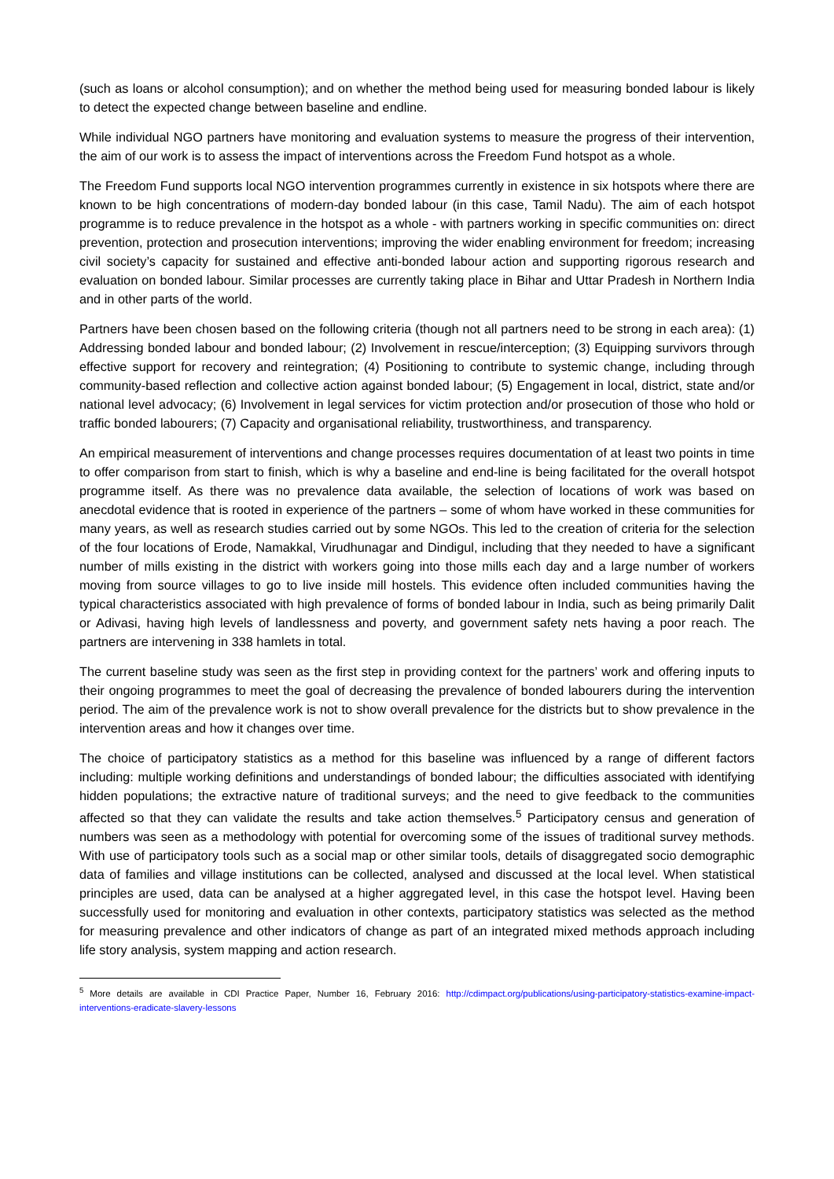(such as loans or alcohol consumption); and on whether the method being used for measuring bonded labour is likely to detect the expected change between baseline and endline.
While individual NGO partners have monitoring and evaluation systems to measure the progress of their intervention, the aim of our work is to assess the impact of interventions across the Freedom Fund hotspot as a whole.
The Freedom Fund supports local NGO intervention programmes currently in existence in six hotspots where there are known to be high concentrations of modern-day bonded labour (in this case, Tamil Nadu). The aim of each hotspot programme is to reduce prevalence in the hotspot as a whole - with partners working in specific communities on: direct prevention, protection and prosecution interventions; improving the wider enabling environment for freedom; increasing civil society’s capacity for sustained and effective anti-bonded labour action and supporting rigorous research and evaluation on bonded labour. Similar processes are currently taking place in Bihar and Uttar Pradesh in Northern India and in other parts of the world.
Partners have been chosen based on the following criteria (though not all partners need to be strong in each area): (1) Addressing bonded labour and bonded labour; (2) Involvement in rescue/interception; (3) Equipping survivors through effective support for recovery and reintegration; (4) Positioning to contribute to systemic change, including through community-based reflection and collective action against bonded labour; (5) Engagement in local, district, state and/or national level advocacy; (6) Involvement in legal services for victim protection and/or prosecution of those who hold or traffic bonded labourers; (7) Capacity and organisational reliability, trustworthiness, and transparency.
An empirical measurement of interventions and change processes requires documentation of at least two points in time to offer comparison from start to finish, which is why a baseline and end-line is being facilitated for the overall hotspot programme itself. As there was no prevalence data available, the selection of locations of work was based on anecdotal evidence that is rooted in experience of the partners – some of whom have worked in these communities for many years, as well as research studies carried out by some NGOs. This led to the creation of criteria for the selection of the four locations of Erode, Namakkal, Virudhunagar and Dindigul, including that they needed to have a significant number of mills existing in the district with workers going into those mills each day and a large number of workers moving from source villages to go to live inside mill hostels. This evidence often included communities having the typical characteristics associated with high prevalence of forms of bonded labour in India, such as being primarily Dalit or Adivasi, having high levels of landlessness and poverty, and government safety nets having a poor reach. The partners are intervening in 338 hamlets in total.
The current baseline study was seen as the first step in providing context for the partners’ work and offering inputs to their ongoing programmes to meet the goal of decreasing the prevalence of bonded labourers during the intervention period. The aim of the prevalence work is not to show overall prevalence for the districts but to show prevalence in the intervention areas and how it changes over time.
The choice of participatory statistics as a method for this baseline was influenced by a range of different factors including: multiple working definitions and understandings of bonded labour; the difficulties associated with identifying hidden populations; the extractive nature of traditional surveys; and the need to give feedback to the communities affected so that they can validate the results and take action themselves.<sup>5</sup> Participatory census and generation of numbers was seen as a methodology with potential for overcoming some of the issues of traditional survey methods. With use of participatory tools such as a social map or other similar tools, details of disaggregated socio demographic data of families and village institutions can be collected, analysed and discussed at the local level. When statistical principles are used, data can be analysed at a higher aggregated level, in this case the hotspot level. Having been successfully used for monitoring and evaluation in other contexts, participatory statistics was selected as the method for measuring prevalence and other indicators of change as part of an integrated mixed methods approach including life story analysis, system mapping and action research.
<sup>5</sup> More details are available in CDI Practice Paper, Number 16, February 2016: http://cdimpact.org/publications/using-participatory-statistics-examine-impact-interventions-eradicate-slavery-lessons